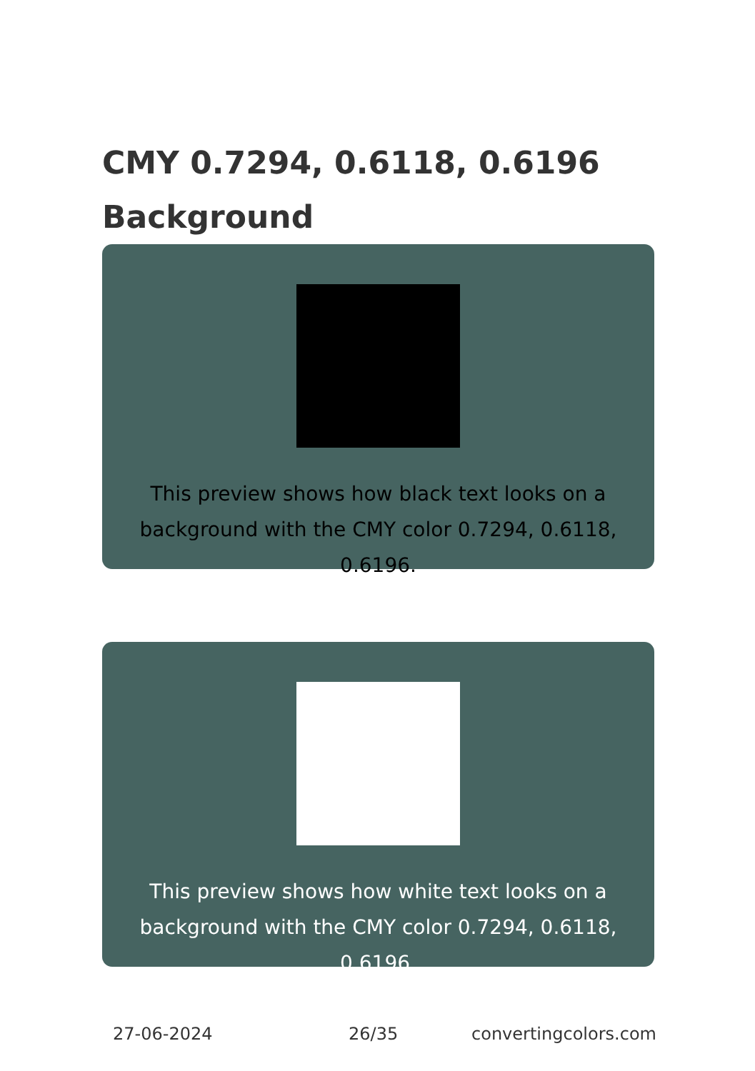CMY 0.7294, 0.6118, 0.6196
Background
This preview shows how black text looks on a background with the CMY color 0.7294, 0.6118, 0.6196.
This preview shows how white text looks on a background with the CMY color 0.7294, 0.6118, 0.6196.
27-06-2024 26/35 convertingcolors.com